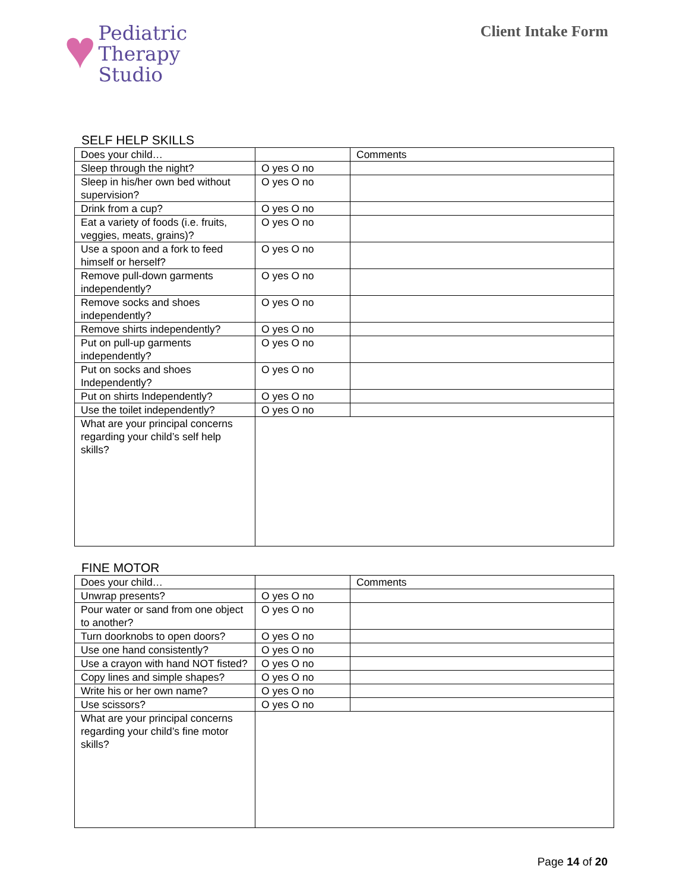♥
Pediatric
Therapy
Studio
Client Intake Form
SELF HELP SKILLS
| Does your child… | | Comments |
| Sleep through the night? | O yes O no | |
| Sleep in his/her own bed without supervision? | O yes O no | |
| Drink from a cup? | O yes O no | |
| Eat a variety of foods (i.e. fruits, veggies, meats, grains)? | O yes O no | |
| Use a spoon and a fork to feed himself or herself? | O yes O no | |
| Remove pull-down garments independently? | O yes O no | |
| Remove socks and shoes independently? | O yes O no | |
| Remove shirts independently? | O yes O no | |
| Put on pull-up garments independently? | O yes O no | |
| Put on socks and shoes Independently? | O yes O no | |
| Put on shirts Independently? | O yes O no | |
| Use the toilet independently? | O yes O no | |
| What are your principal concerns regarding your child’s self help skills? | | |
FINE MOTOR
| Does your child… | | Comments |
| Unwrap presents? | O yes O no | |
| Pour water or sand from one object to another? | O yes O no | |
| Turn doorknobs to open doors? | O yes O no | |
| Use one hand consistently? | O yes O no | |
| Use a crayon with hand NOT fisted? | O yes O no | |
| Copy lines and simple shapes? | O yes O no | |
| Write his or her own name? | O yes O no | |
| Use scissors? | O yes O no | |
| What are your principal concerns regarding your child’s fine motor skills? | | |
Page 14 of 20